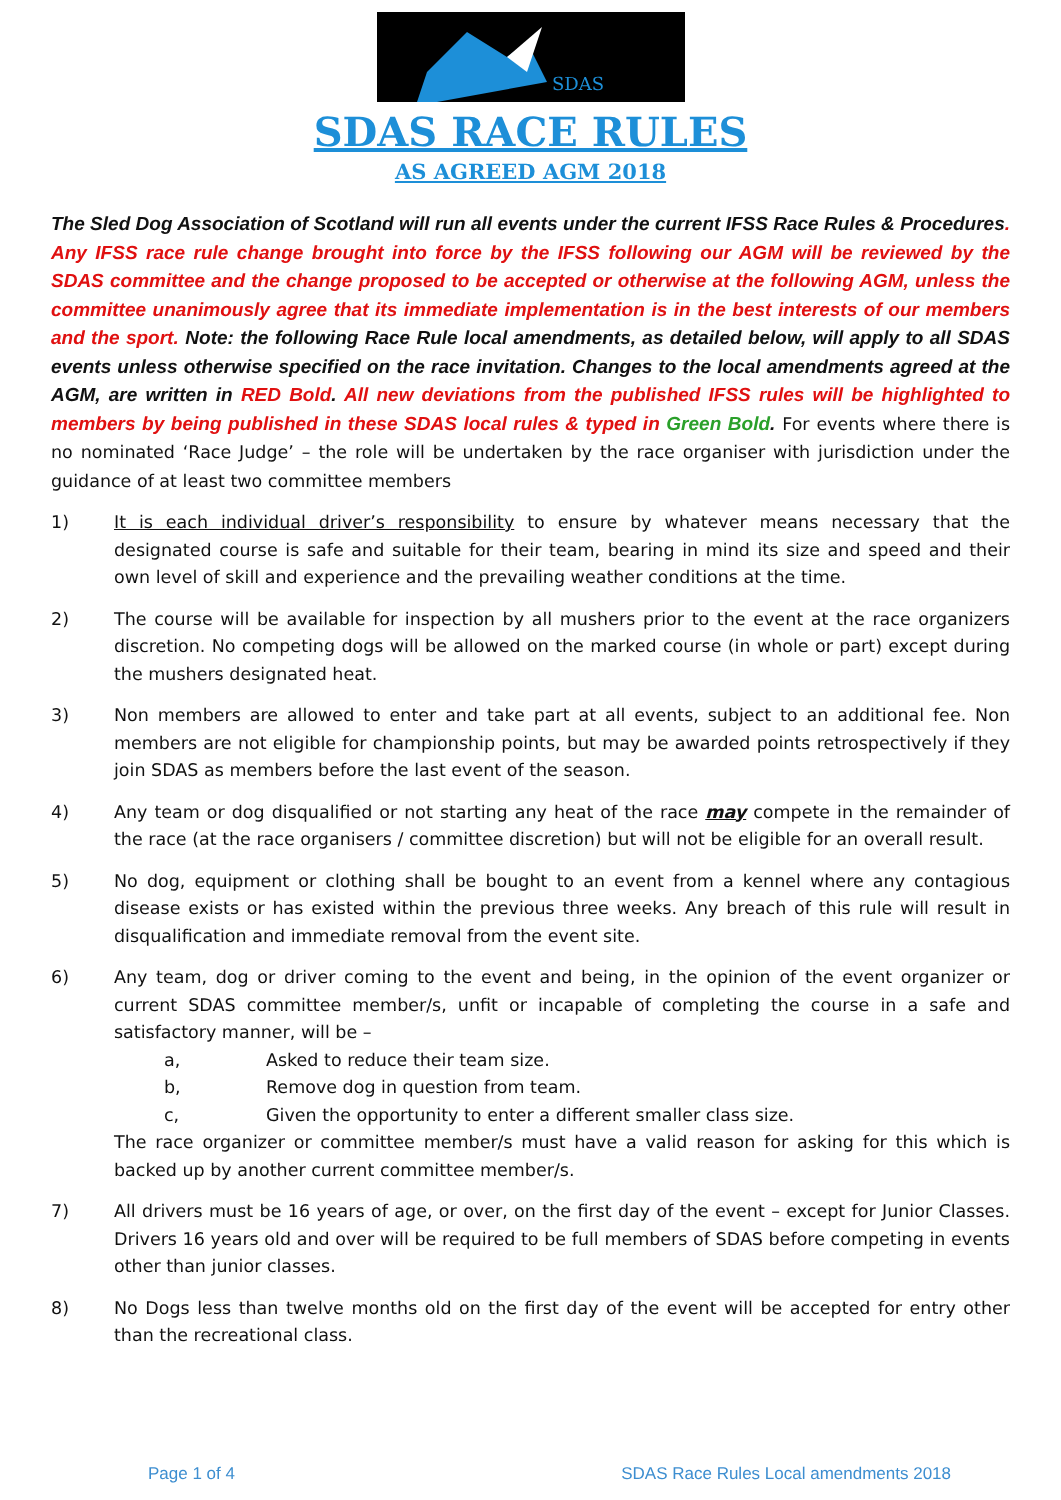SDAS
SDAS RACE RULES
AS AGREED AGM 2018
The Sled Dog Association of Scotland will run all events under the current IFSS Race Rules & Procedures. Any IFSS race rule change brought into force by the IFSS following our AGM will be reviewed by the SDAS committee and the change proposed to be accepted or otherwise at the following AGM, unless the committee unanimously agree that its immediate implementation is in the best interests of our members and the sport. Note: the following Race Rule local amendments, as detailed below, will apply to all SDAS events unless otherwise specified on the race invitation. Changes to the local amendments agreed at the AGM, are written in RED Bold. All new deviations from the published IFSS rules will be highlighted to members by being published in these SDAS local rules & typed in Green Bold. For events where there is no nominated ‘Race Judge’ – the role will be undertaken by the race organiser with jurisdiction under the guidance of at least two committee members
1) It is each individual driver’s responsibility to ensure by whatever means necessary that the designated course is safe and suitable for their team, bearing in mind its size and speed and their own level of skill and experience and the prevailing weather conditions at the time.
2) The course will be available for inspection by all mushers prior to the event at the race organizers discretion. No competing dogs will be allowed on the marked course (in whole or part) except during the mushers designated heat.
3) Non members are allowed to enter and take part at all events, subject to an additional fee. Non members are not eligible for championship points, but may be awarded points retrospectively if they join SDAS as members before the last event of the season.
4) Any team or dog disqualified or not starting any heat of the race may compete in the remainder of the race (at the race organisers / committee discretion) but will not be eligible for an overall result.
5) No dog, equipment or clothing shall be bought to an event from a kennel where any contagious disease exists or has existed within the previous three weeks. Any breach of this rule will result in disqualification and immediate removal from the event site.
6) Any team, dog or driver coming to the event and being, in the opinion of the event organizer or current SDAS committee member/s, unfit or incapable of completing the course in a safe and satisfactory manner, will be –
a, Asked to reduce their team size.
b, Remove dog in question from team.
c, Given the opportunity to enter a different smaller class size.
The race organizer or committee member/s must have a valid reason for asking for this which is backed up by another current committee member/s.
7) All drivers must be 16 years of age, or over, on the first day of the event – except for Junior Classes. Drivers 16 years old and over will be required to be full members of SDAS before competing in events other than junior classes.
8) No Dogs less than twelve months old on the first day of the event will be accepted for entry other than the recreational class.
Page 1 of 4 SDAS Race Rules Local amendments 2018